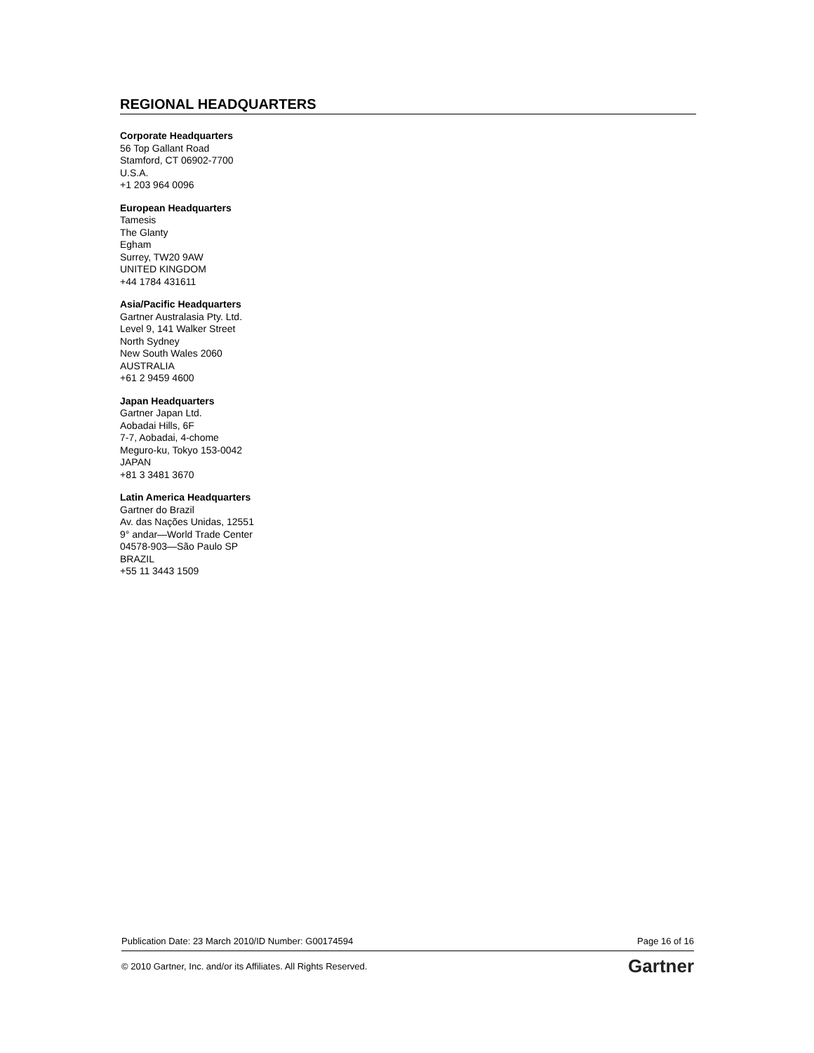REGIONAL HEADQUARTERS
Corporate Headquarters
56 Top Gallant Road
Stamford, CT 06902-7700
U.S.A.
+1 203 964 0096
European Headquarters
Tamesis
The Glanty
Egham
Surrey, TW20 9AW
UNITED KINGDOM
+44 1784 431611
Asia/Pacific Headquarters
Gartner Australasia Pty. Ltd.
Level 9, 141 Walker Street
North Sydney
New South Wales 2060
AUSTRALIA
+61 2 9459 4600
Japan Headquarters
Gartner Japan Ltd.
Aobadai Hills, 6F
7-7, Aobadai, 4-chome
Meguro-ku, Tokyo 153-0042
JAPAN
+81 3 3481 3670
Latin America Headquarters
Gartner do Brazil
Av. das Nações Unidas, 12551
9° andar—World Trade Center
04578-903—São Paulo SP
BRAZIL
+55 11 3443 1509
Publication Date: 23 March 2010/ID Number: G00174594 Page 16 of 16
© 2010 Gartner, Inc. and/or its Affiliates. All Rights Reserved. Gartner